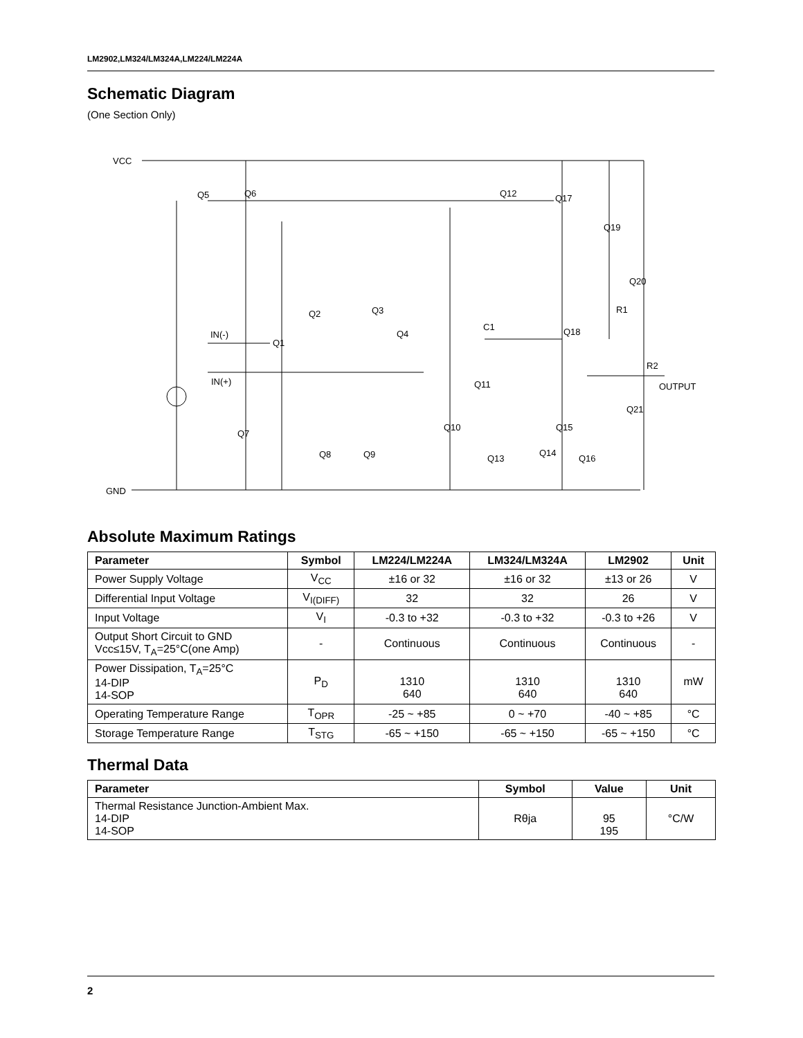LM2902,LM324/LM324A,LM224/LM224A
Schematic Diagram
(One Section Only)
VCC
Q5
Q6
Q12
Q17
Q19
Q20
R1
Q2
Q3
C1
IN(-)
Q1
Q4
Q18
R2
IN(+)
Q11
OUTPUT
Q21
Q7
Q10
Q15
Q8
Q9
Q13
Q14
Q16
GND
Absolute Maximum Ratings
| Parameter | Symbol | LM224/LM224A | LM324/LM324A | LM2902 | Unit |
| --- | --- | --- | --- | --- | --- |
| Power Supply Voltage | V<sub>CC</sub> | ±16 or 32 | ±16 or 32 | ±13 or 26 | V |
| Differential Input Voltage | V<sub>I(DIFF)</sub> | 32 | 32 | 26 | V |
| Input Voltage | V<sub>I</sub> | -0.3 to +32 | -0.3 to +32 | -0.3 to +26 | V |
| Output Short Circuit to GND Vcc≤15V, T<sub>A</sub>=25°C(one Amp) | - | Continuous | Continuous | Continuous | - |
| Power Dissipation, T<sub>A</sub>=25°C 14-DIP 14-SOP | P<sub>D</sub> | 1310 640 | 1310 640 | 1310 640 | mW |
| Operating Temperature Range | T<sub>OPR</sub> | -25 ~ +85 | 0 ~ +70 | -40 ~ +85 | °C |
| Storage Temperature Range | T<sub>STG</sub> | -65 ~ +150 | -65 ~ +150 | -65 ~ +150 | °C |
Thermal Data
| Parameter | Symbol | Value | Unit |
| --- | --- | --- | --- |
| Thermal Resistance Junction-Ambient Max. 14-DIP 14-SOP | Rθja | 95 195 | °C/W |
2